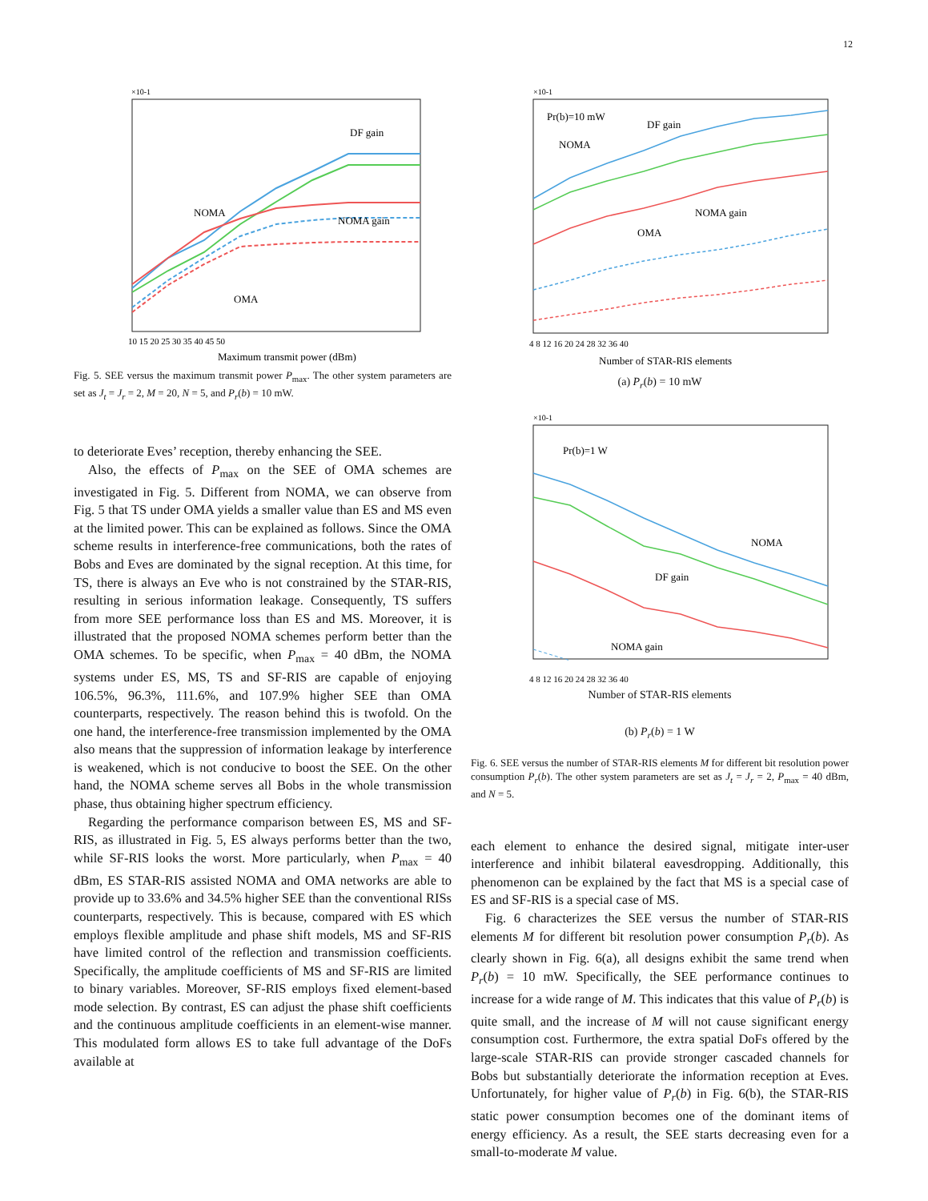12
×10-1
NOMA
NOMA gain
DF gain
OMA
Maximum transmit power (dBm)
10 15 20 25 30 35 40 45 50
Fig. 5. SEE versus the maximum transmit power P<sub>max</sub>. The other system parameters are set as J<sub>t</sub> = J<sub>r</sub> = 2, M = 20, N = 5, and P<sub>r</sub>(b) = 10 mW.
to deteriorate Eves’ reception, thereby enhancing the SEE.
Also, the effects of P<sub>max</sub> on the SEE of OMA schemes are investigated in Fig. 5. Different from NOMA, we can observe from Fig. 5 that TS under OMA yields a smaller value than ES and MS even at the limited power. This can be explained as follows. Since the OMA scheme results in interference-free communications, both the rates of Bobs and Eves are dominated by the signal reception. At this time, for TS, there is always an Eve who is not constrained by the STAR-RIS, resulting in serious information leakage. Consequently, TS suffers from more SEE performance loss than ES and MS. Moreover, it is illustrated that the proposed NOMA schemes perform better than the OMA schemes. To be specific, when P<sub>max</sub> = 40 dBm, the NOMA systems under ES, MS, TS and SF-RIS are capable of enjoying 106.5%, 96.3%, 111.6%, and 107.9% higher SEE than OMA counterparts, respectively. The reason behind this is twofold. On the one hand, the interference-free transmission implemented by the OMA also means that the suppression of information leakage by interference is weakened, which is not conducive to boost the SEE. On the other hand, the NOMA scheme serves all Bobs in the whole transmission phase, thus obtaining higher spectrum efficiency.
Regarding the performance comparison between ES, MS and SF-RIS, as illustrated in Fig. 5, ES always performs better than the two, while SF-RIS looks the worst. More particularly, when P<sub>max</sub> = 40 dBm, ES STAR-RIS assisted NOMA and OMA networks are able to provide up to 33.6% and 34.5% higher SEE than the conventional RISs counterparts, respectively. This is because, compared with ES which employs flexible amplitude and phase shift models, MS and SF-RIS have limited control of the reflection and transmission coefficients. Specifically, the amplitude coefficients of MS and SF-RIS are limited to binary variables. Moreover, SF-RIS employs fixed element-based mode selection. By contrast, ES can adjust the phase shift coefficients and the continuous amplitude coefficients in an element-wise manner. This modulated form allows ES to take full advantage of the DoFs available at
×10-1
Pr(b)=10 mW
NOMA
DF gain
NOMA gain
OMA
4 8 12 16 20 24 28 32 36 40
Number of STAR-RIS elements
(a) P<sub>r</sub>(b) = 10 mW
×10-1
Pr(b)=1 W
DF gain
NOMA gain
NOMA
4 8 12 16 20 24 28 32 36 40
Number of STAR-RIS elements
(b) P<sub>r</sub>(b) = 1 W
Fig. 6. SEE versus the number of STAR-RIS elements M for different bit resolution power consumption P<sub>r</sub>(b). The other system parameters are set as J<sub>t</sub> = J<sub>r</sub> = 2, P<sub>max</sub> = 40 dBm, and N = 5.
each element to enhance the desired signal, mitigate inter-user interference and inhibit bilateral eavesdropping. Additionally, this phenomenon can be explained by the fact that MS is a special case of ES and SF-RIS is a special case of MS.
Fig. 6 characterizes the SEE versus the number of STAR-RIS elements M for different bit resolution power consumption P<sub>r</sub>(b). As clearly shown in Fig. 6(a), all designs exhibit the same trend when P<sub>r</sub>(b) = 10 mW. Specifically, the SEE performance continues to increase for a wide range of M. This indicates that this value of P<sub>r</sub>(b) is quite small, and the increase of M will not cause significant energy consumption cost. Furthermore, the extra spatial DoFs offered by the large-scale STAR-RIS can provide stronger cascaded channels for Bobs but substantially deteriorate the information reception at Eves. Unfortunately, for higher value of P<sub>r</sub>(b) in Fig. 6(b), the STAR-RIS static power consumption becomes one of the dominant items of energy efficiency. As a result, the SEE starts decreasing even for a small-to-moderate M value.